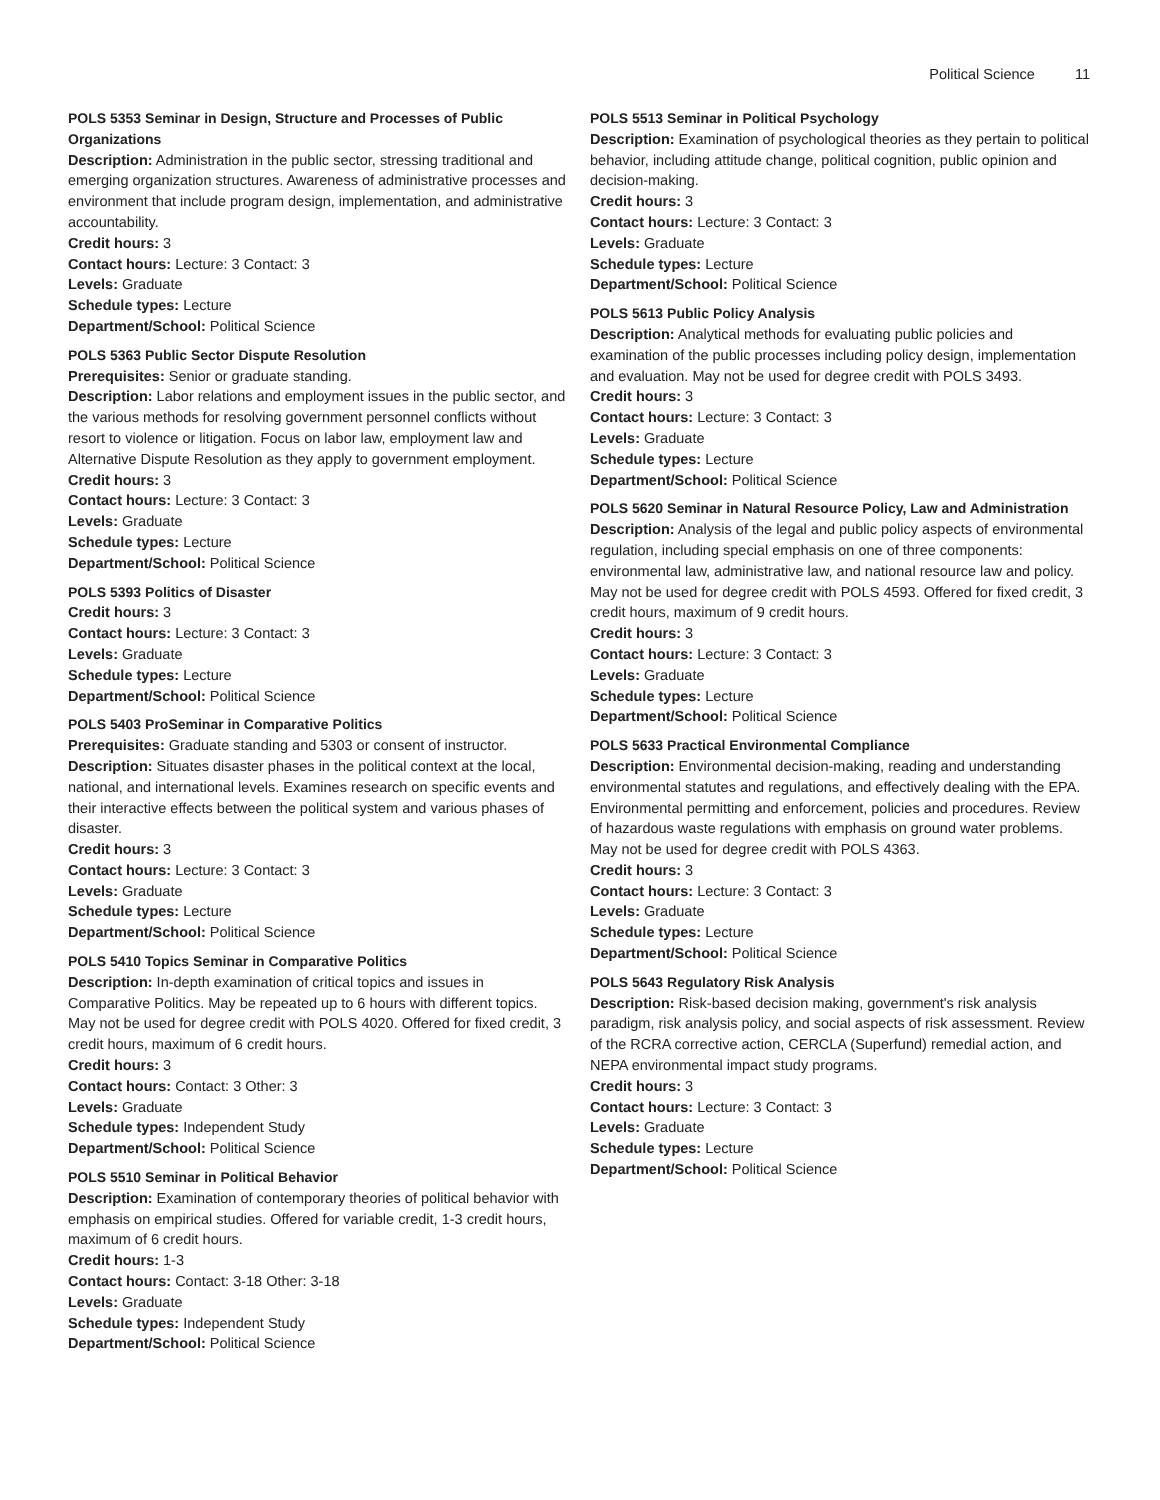Political Science 11
POLS 5353 Seminar in Design, Structure and Processes of Public Organizations
Description: Administration in the public sector, stressing traditional and emerging organization structures. Awareness of administrative processes and environment that include program design, implementation, and administrative accountability.
Credit hours: 3
Contact hours: Lecture: 3 Contact: 3
Levels: Graduate
Schedule types: Lecture
Department/School: Political Science
POLS 5363 Public Sector Dispute Resolution
Prerequisites: Senior or graduate standing.
Description: Labor relations and employment issues in the public sector, and the various methods for resolving government personnel conflicts without resort to violence or litigation. Focus on labor law, employment law and Alternative Dispute Resolution as they apply to government employment.
Credit hours: 3
Contact hours: Lecture: 3 Contact: 3
Levels: Graduate
Schedule types: Lecture
Department/School: Political Science
POLS 5393 Politics of Disaster
Credit hours: 3
Contact hours: Lecture: 3 Contact: 3
Levels: Graduate
Schedule types: Lecture
Department/School: Political Science
POLS 5403 ProSeminar in Comparative Politics
Prerequisites: Graduate standing and 5303 or consent of instructor.
Description: Situates disaster phases in the political context at the local, national, and international levels. Examines research on specific events and their interactive effects between the political system and various phases of disaster.
Credit hours: 3
Contact hours: Lecture: 3 Contact: 3
Levels: Graduate
Schedule types: Lecture
Department/School: Political Science
POLS 5410 Topics Seminar in Comparative Politics
Description: In-depth examination of critical topics and issues in Comparative Politics. May be repeated up to 6 hours with different topics. May not be used for degree credit with POLS 4020. Offered for fixed credit, 3 credit hours, maximum of 6 credit hours.
Credit hours: 3
Contact hours: Contact: 3 Other: 3
Levels: Graduate
Schedule types: Independent Study
Department/School: Political Science
POLS 5510 Seminar in Political Behavior
Description: Examination of contemporary theories of political behavior with emphasis on empirical studies. Offered for variable credit, 1-3 credit hours, maximum of 6 credit hours.
Credit hours: 1-3
Contact hours: Contact: 3-18 Other: 3-18
Levels: Graduate
Schedule types: Independent Study
Department/School: Political Science
POLS 5513 Seminar in Political Psychology
Description: Examination of psychological theories as they pertain to political behavior, including attitude change, political cognition, public opinion and decision-making.
Credit hours: 3
Contact hours: Lecture: 3 Contact: 3
Levels: Graduate
Schedule types: Lecture
Department/School: Political Science
POLS 5613 Public Policy Analysis
Description: Analytical methods for evaluating public policies and examination of the public processes including policy design, implementation and evaluation. May not be used for degree credit with POLS 3493.
Credit hours: 3
Contact hours: Lecture: 3 Contact: 3
Levels: Graduate
Schedule types: Lecture
Department/School: Political Science
POLS 5620 Seminar in Natural Resource Policy, Law and Administration
Description: Analysis of the legal and public policy aspects of environmental regulation, including special emphasis on one of three components: environmental law, administrative law, and national resource law and policy. May not be used for degree credit with POLS 4593. Offered for fixed credit, 3 credit hours, maximum of 9 credit hours.
Credit hours: 3
Contact hours: Lecture: 3 Contact: 3
Levels: Graduate
Schedule types: Lecture
Department/School: Political Science
POLS 5633 Practical Environmental Compliance
Description: Environmental decision-making, reading and understanding environmental statutes and regulations, and effectively dealing with the EPA. Environmental permitting and enforcement, policies and procedures. Review of hazardous waste regulations with emphasis on ground water problems. May not be used for degree credit with POLS 4363.
Credit hours: 3
Contact hours: Lecture: 3 Contact: 3
Levels: Graduate
Schedule types: Lecture
Department/School: Political Science
POLS 5643 Regulatory Risk Analysis
Description: Risk-based decision making, government's risk analysis paradigm, risk analysis policy, and social aspects of risk assessment. Review of the RCRA corrective action, CERCLA (Superfund) remedial action, and NEPA environmental impact study programs.
Credit hours: 3
Contact hours: Lecture: 3 Contact: 3
Levels: Graduate
Schedule types: Lecture
Department/School: Political Science